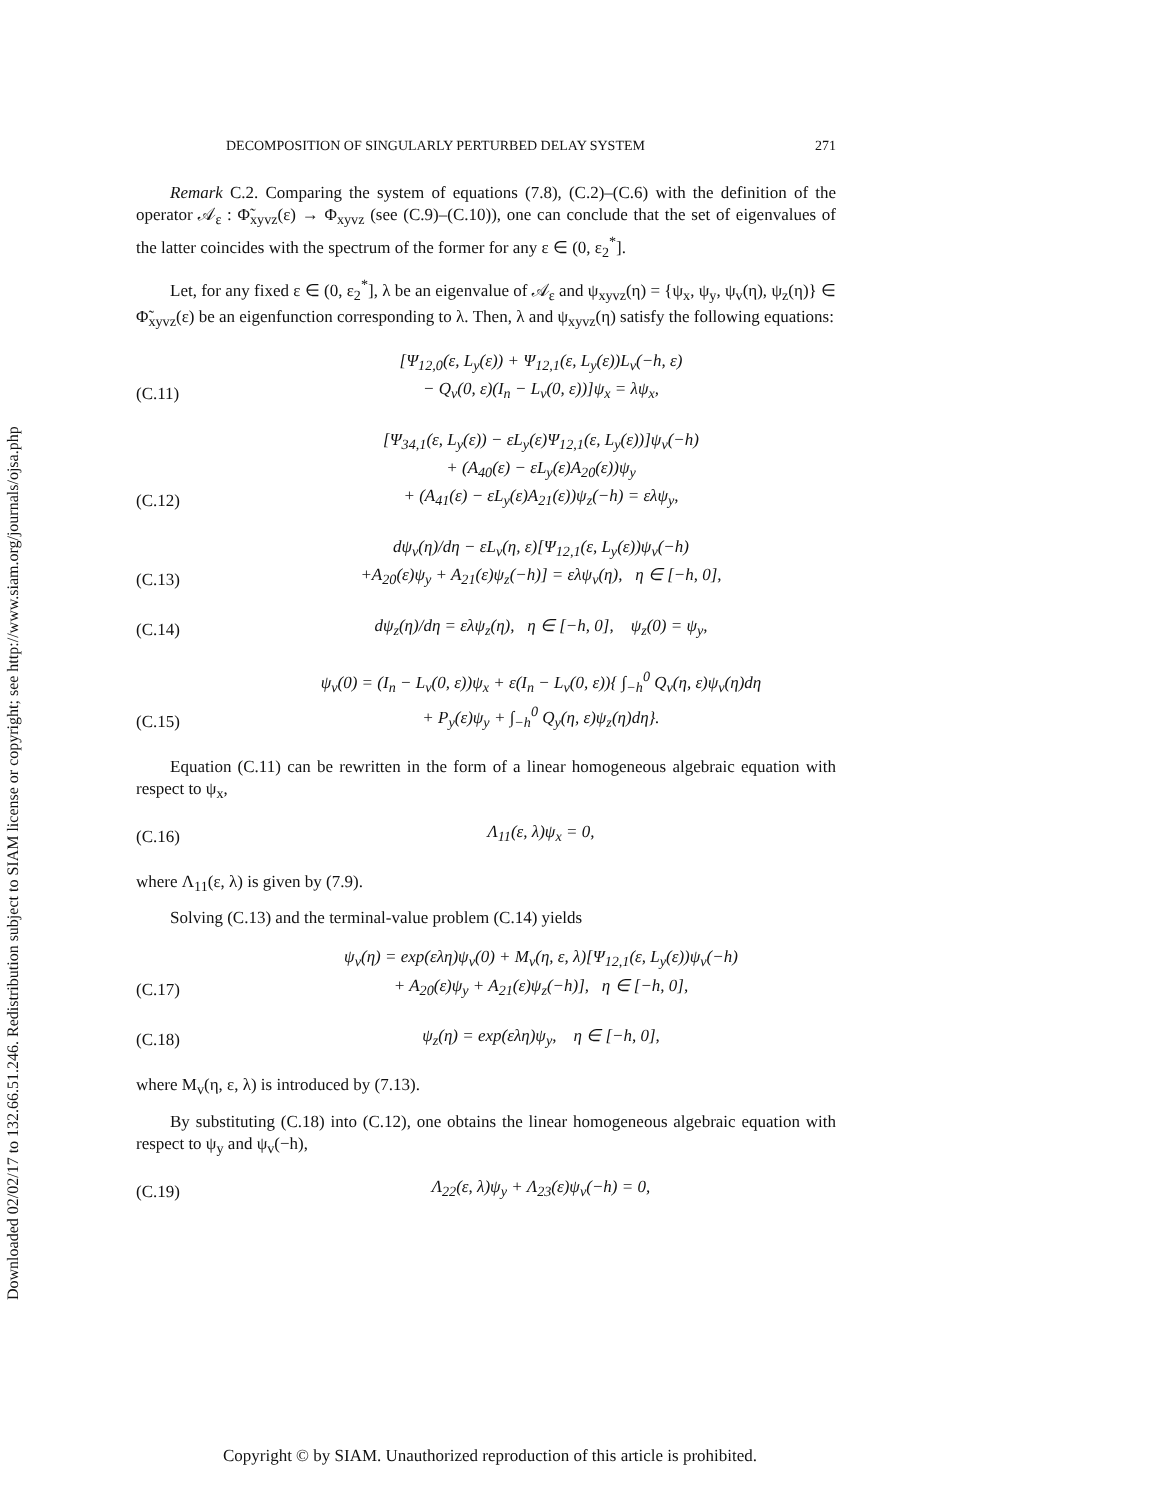Downloaded 02/02/17 to 132.66.51.246. Redistribution subject to SIAM license or copyright; see http://www.siam.org/journals/ojsa.php
DECOMPOSITION OF SINGULARLY PERTURBED DELAY SYSTEM 271
Remark C.2. Comparing the system of equations (7.8), (C.2)–(C.6) with the definition of the operator 𝒜<sub>ε</sub> : Φ̃<sub>xyvz</sub>(ε) → Φ<sub>xyvz</sub> (see (C.9)–(C.10)), one can conclude that the set of eigenvalues of the latter coincides with the spectrum of the former for any ε ∈ (0, ε<sub>2</sub><sup>*</sup>].
Let, for any fixed ε ∈ (0, ε<sub>2</sub><sup>*</sup>], λ be an eigenvalue of 𝒜<sub>ε</sub> and ψ<sub>xyvz</sub>(η) = {ψ<sub>x</sub>, ψ<sub>y</sub>, ψ<sub>v</sub>(η), ψ<sub>z</sub>(η)} ∈ Φ̃<sub>xyvz</sub>(ε) be an eigenfunction corresponding to λ. Then, λ and ψ<sub>xyvz</sub>(η) satisfy the following equations:
(C.11) [Ψ<sub>12,0</sub>(ε, L<sub>y</sub>(ε)) + Ψ<sub>12,1</sub>(ε, L<sub>y</sub>(ε))L<sub>v</sub>(−h, ε)
− Q<sub>v</sub>(0, ε)(I<sub>n</sub> − L<sub>v</sub>(0, ε))]ψ<sub>x</sub> = λψ<sub>x</sub>,
(C.12) [Ψ<sub>34,1</sub>(ε, L<sub>y</sub>(ε)) − εL<sub>y</sub>(ε)Ψ<sub>12,1</sub>(ε, L<sub>y</sub>(ε))]ψ<sub>v</sub>(−h)
+ (A<sub>40</sub>(ε) − εL<sub>y</sub>(ε)A<sub>20</sub>(ε))ψ<sub>y</sub>
+ (A<sub>41</sub>(ε) − εL<sub>y</sub>(ε)A<sub>21</sub>(ε))ψ<sub>z</sub>(−h) = ελψ<sub>y</sub>,
(C.13) dψ<sub>v</sub>(η)/dη − εL<sub>v</sub>(η, ε)[Ψ<sub>12,1</sub>(ε, L<sub>y</sub>(ε))ψ<sub>v</sub>(−h)
+A<sub>20</sub>(ε)ψ<sub>y</sub> + A<sub>21</sub>(ε)ψ<sub>z</sub>(−h)] = ελψ<sub>v</sub>(η), η ∈ [−h, 0],
(C.14) dψ<sub>z</sub>(η)/dη = ελψ<sub>z</sub>(η), η ∈ [−h, 0], ψ<sub>z</sub>(0) = ψ<sub>y</sub>,
(C.15) ψ<sub>v</sub>(0) = (I<sub>n</sub> − L<sub>v</sub>(0, ε))ψ<sub>x</sub> + ε(I<sub>n</sub> − L<sub>v</sub>(0, ε)){ ∫<sub>−h</sub><sup>0</sup> Q<sub>v</sub>(η, ε)ψ<sub>v</sub>(η)dη
+ P<sub>y</sub>(ε)ψ<sub>y</sub> + ∫<sub>−h</sub><sup>0</sup> Q<sub>y</sub>(η, ε)ψ<sub>z</sub>(η)dη}.
Equation (C.11) can be rewritten in the form of a linear homogeneous algebraic equation with respect to ψ<sub>x</sub>,
(C.16) Λ<sub>11</sub>(ε, λ)ψ<sub>x</sub> = 0,
where Λ<sub>11</sub>(ε, λ) is given by (7.9).
Solving (C.13) and the terminal-value problem (C.14) yields
(C.17) ψ<sub>v</sub>(η) = exp(ελη)ψ<sub>v</sub>(0) + M<sub>v</sub>(η, ε, λ)[Ψ<sub>12,1</sub>(ε, L<sub>y</sub>(ε))ψ<sub>v</sub>(−h)
+ A<sub>20</sub>(ε)ψ<sub>y</sub> + A<sub>21</sub>(ε)ψ<sub>z</sub>(−h)], η ∈ [−h, 0],
(C.18) ψ<sub>z</sub>(η) = exp(ελη)ψ<sub>y</sub>, η ∈ [−h, 0],
where M<sub>v</sub>(η, ε, λ) is introduced by (7.13).
By substituting (C.18) into (C.12), one obtains the linear homogeneous algebraic equation with respect to ψ<sub>y</sub> and ψ<sub>v</sub>(−h),
(C.19) Λ<sub>22</sub>(ε, λ)ψ<sub>y</sub> + Λ<sub>23</sub>(ε)ψ<sub>v</sub>(−h) = 0,
Copyright © by SIAM. Unauthorized reproduction of this article is prohibited.